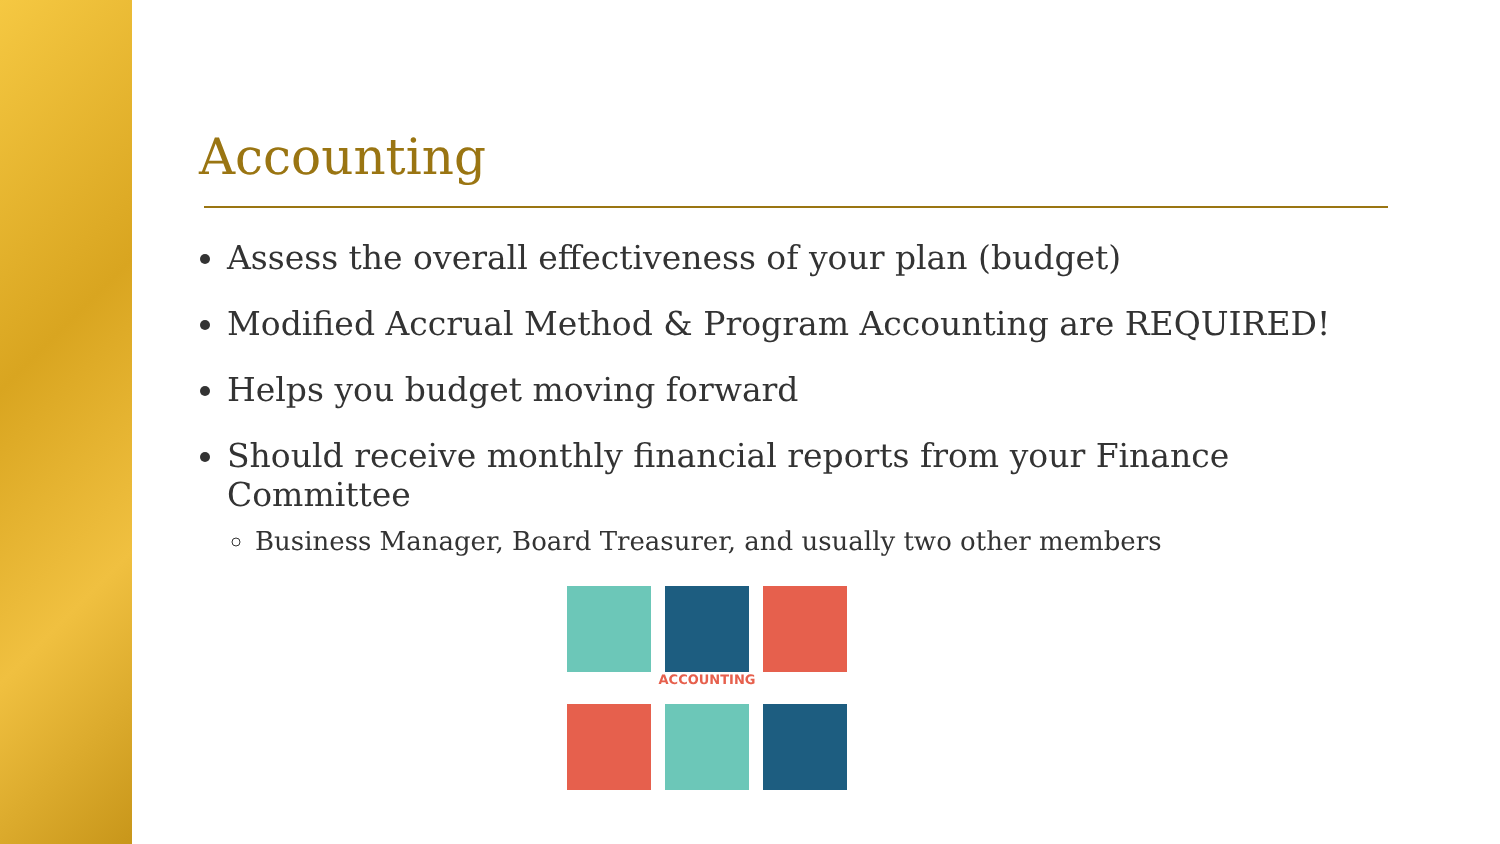Accounting
Assess the overall effectiveness of your plan (budget)
Modified Accrual Method & Program Accounting are REQUIRED!
Helps you budget moving forward
Should receive monthly financial reports from your Finance Committee
Business Manager, Board Treasurer, and usually two other members
ACCOUNTING